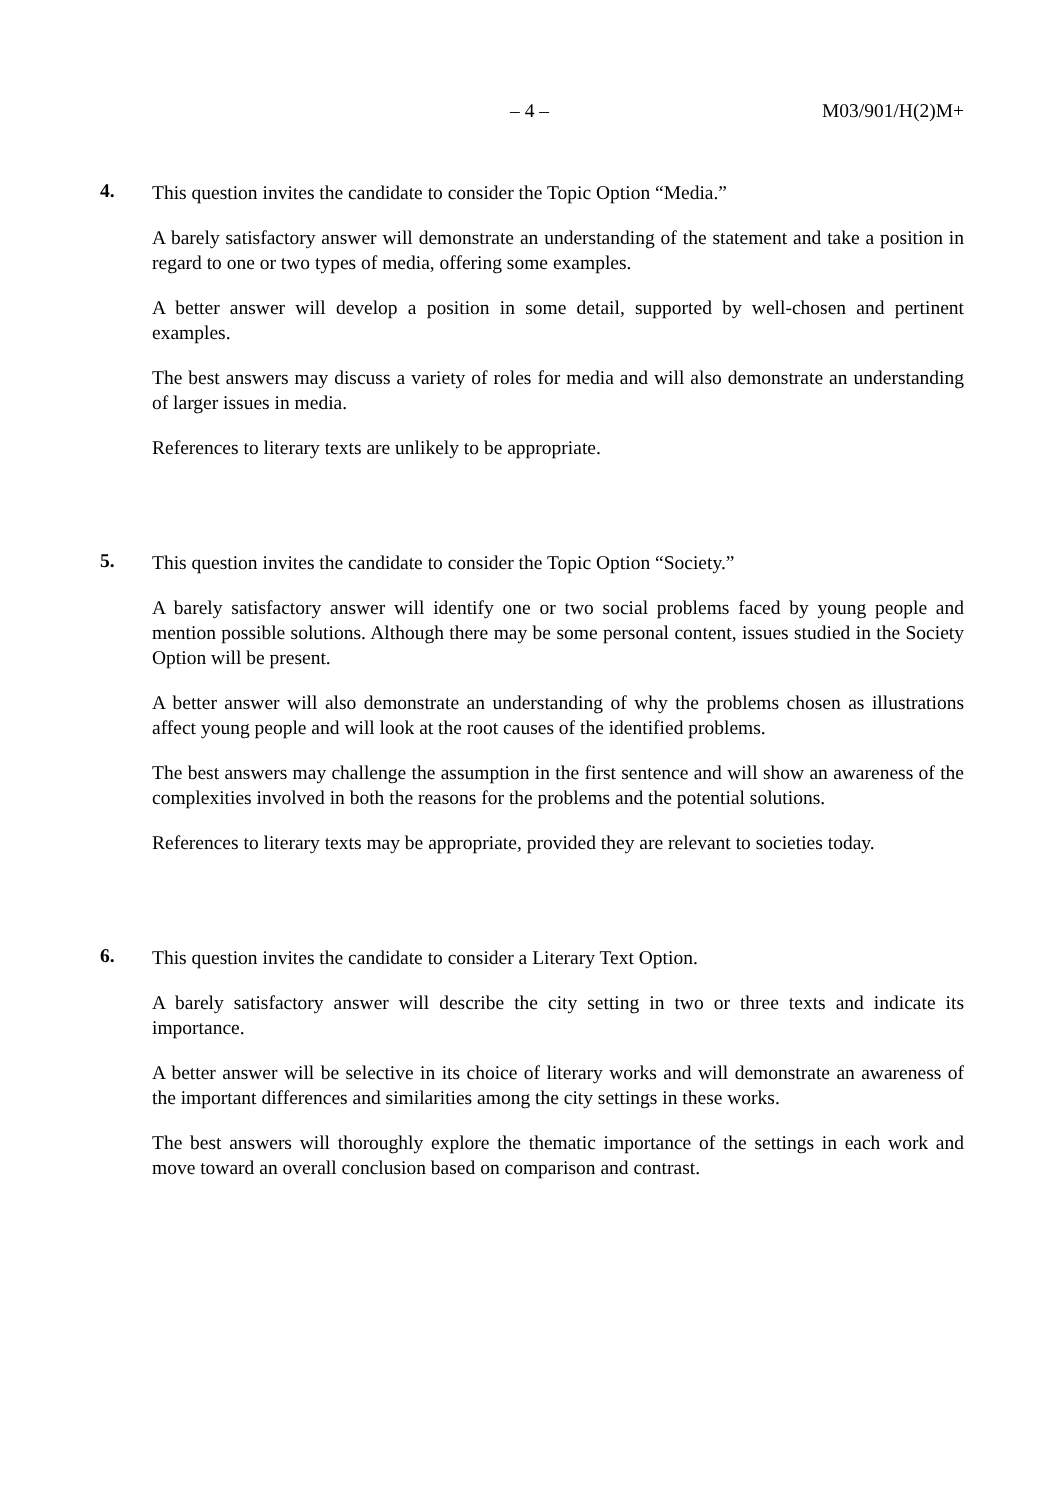– 4 – M03/901/H(2)M+
4.
This question invites the candidate to consider the Topic Option “Media.”
A barely satisfactory answer will demonstrate an understanding of the statement and take a position in regard to one or two types of media, offering some examples.
A better answer will develop a position in some detail, supported by well-chosen and pertinent examples.
The best answers may discuss a variety of roles for media and will also demonstrate an understanding of larger issues in media.
References to literary texts are unlikely to be appropriate.
5.
This question invites the candidate to consider the Topic Option “Society.”
A barely satisfactory answer will identify one or two social problems faced by young people and mention possible solutions. Although there may be some personal content, issues studied in the Society Option will be present.
A better answer will also demonstrate an understanding of why the problems chosen as illustrations affect young people and will look at the root causes of the identified problems.
The best answers may challenge the assumption in the first sentence and will show an awareness of the complexities involved in both the reasons for the problems and the potential solutions.
References to literary texts may be appropriate, provided they are relevant to societies today.
6.
This question invites the candidate to consider a Literary Text Option.
A barely satisfactory answer will describe the city setting in two or three texts and indicate its importance.
A better answer will be selective in its choice of literary works and will demonstrate an awareness of the important differences and similarities among the city settings in these works.
The best answers will thoroughly explore the thematic importance of the settings in each work and move toward an overall conclusion based on comparison and contrast.